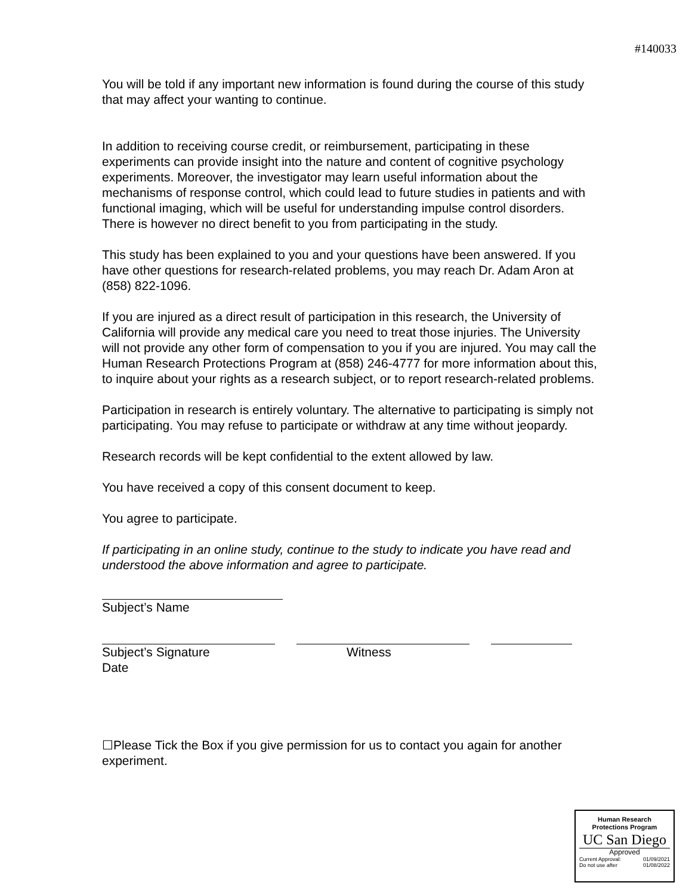#140033
You will be told if any important new information is found during the course of this study that may affect your wanting to continue.
In addition to receiving course credit, or reimbursement, participating in these experiments can provide insight into the nature and content of cognitive psychology experiments. Moreover, the investigator may learn useful information about the mechanisms of response control, which could lead to future studies in patients and with functional imaging, which will be useful for understanding impulse control disorders. There is however no direct benefit to you from participating in the study.
This study has been explained to you and your questions have been answered. If you have other questions for research-related problems, you may reach Dr. Adam Aron at (858) 822-1096.
If you are injured as a direct result of participation in this research, the University of California will provide any medical care you need to treat those injuries. The University will not provide any other form of compensation to you if you are injured. You may call the Human Research Protections Program at (858) 246-4777 for more information about this, to inquire about your rights as a research subject, or to report research-related problems.
Participation in research is entirely voluntary. The alternative to participating is simply not participating. You may refuse to participate or withdraw at any time without jeopardy.
Research records will be kept confidential to the extent allowed by law.
You have received a copy of this consent document to keep.
You agree to participate.
If participating in an online study, continue to the study to indicate you have read and understood the above information and agree to participate.
Subject’s Name
Subject’s Signature Witness
Date
☐Please Tick the Box if you give permission for us to contact you again for another experiment.
Human Research
Protections Program
UC San Diego
Approved
Current Approval: 01/09/2021
Do not use after 01/08/2022